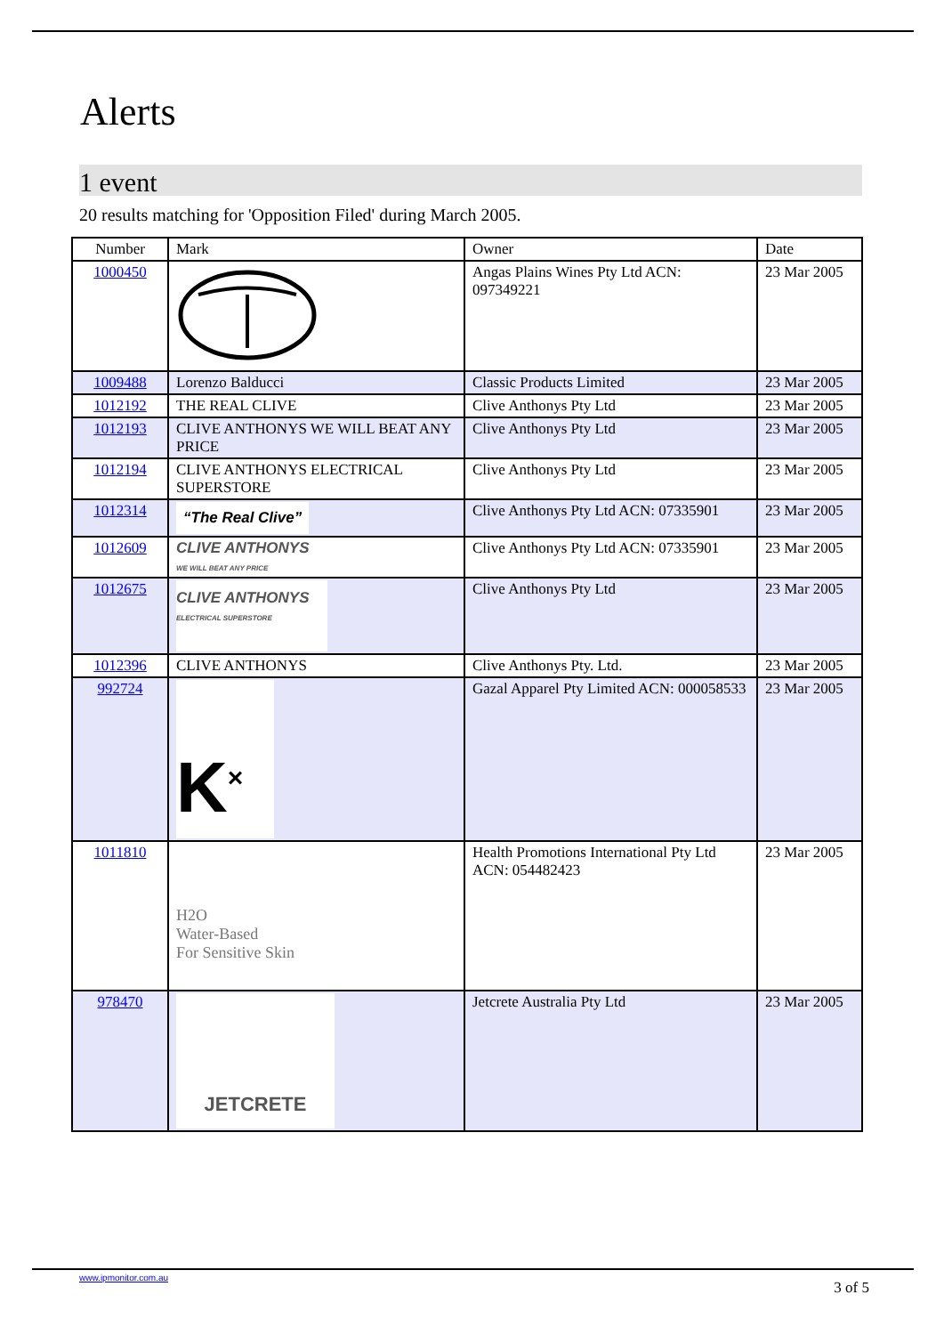Alerts
1 event
20 results matching for 'Opposition Filed' during March 2005.
| Number | Mark | Owner | Date |
| --- | --- | --- | --- |
| 1000450 | | Angas Plains Wines Pty Ltd ACN: 097349221 | 23 Mar 2005 |
| 1009488 | Lorenzo Balducci | Classic Products Limited | 23 Mar 2005 |
| 1012192 | THE REAL CLIVE | Clive Anthonys Pty Ltd | 23 Mar 2005 |
| 1012193 | CLIVE ANTHONYS WE WILL BEAT ANY PRICE | Clive Anthonys Pty Ltd | 23 Mar 2005 |
| 1012194 | CLIVE ANTHONYS ELECTRICAL SUPERSTORE | Clive Anthonys Pty Ltd | 23 Mar 2005 |
| 1012314 | “The Real Clive” | Clive Anthonys Pty Ltd ACN: 07335901 | 23 Mar 2005 |
| 1012609 | CLIVE ANTHONYS WE WILL BEAT ANY PRICE | Clive Anthonys Pty Ltd ACN: 07335901 | 23 Mar 2005 |
| 1012675 | CLIVE ANTHONYS ELECTRICAL SUPERSTORE | Clive Anthonys Pty Ltd | 23 Mar 2005 |
| 1012396 | CLIVE ANTHONYS | Clive Anthonys Pty. Ltd. | 23 Mar 2005 |
| 992724 | K<sup>×</sup> | Gazal Apparel Pty Limited ACN: 000058533 | 23 Mar 2005 |
| 1011810 | H2O Water-Based For Sensitive Skin | Health Promotions International Pty Ltd ACN: 054482423 | 23 Mar 2005 |
| 978470 | JETCRETE | Jetcrete Australia Pty Ltd | 23 Mar 2005 |
www.ipmonitor.com.au
3 of 5